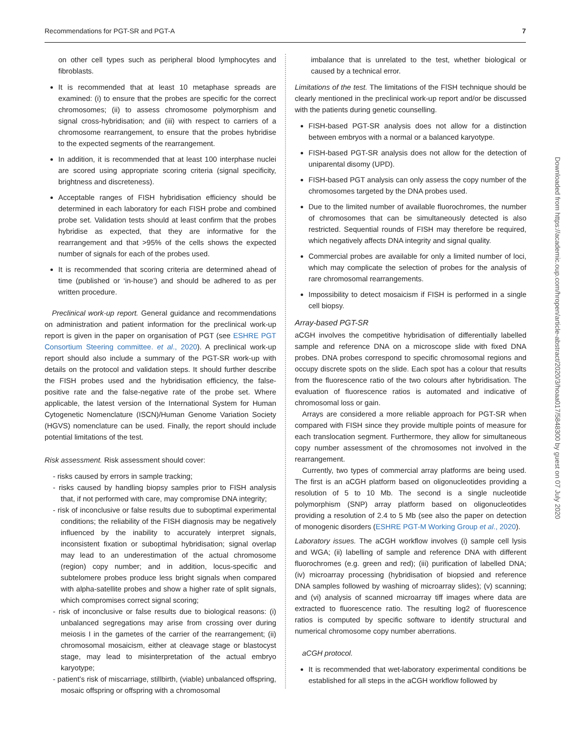Recommendations for PGT-SR and PGT-A 7
on other cell types such as peripheral blood lymphocytes and fibroblasts.
It is recommended that at least 10 metaphase spreads are examined: (i) to ensure that the probes are specific for the correct chromosomes; (ii) to assess chromosome polymorphism and signal cross-hybridisation; and (iii) with respect to carriers of a chromosome rearrangement, to ensure that the probes hybridise to the expected segments of the rearrangement.
In addition, it is recommended that at least 100 interphase nuclei are scored using appropriate scoring criteria (signal specificity, brightness and discreteness).
Acceptable ranges of FISH hybridisation efficiency should be determined in each laboratory for each FISH probe and combined probe set. Validation tests should at least confirm that the probes hybridise as expected, that they are informative for the rearrangement and that >95% of the cells shows the expected number of signals for each of the probes used.
It is recommended that scoring criteria are determined ahead of time (published or ‘in-house’) and should be adhered to as per written procedure.
Preclinical work-up report. General guidance and recommendations on administration and patient information for the preclinical work-up report is given in the paper on organisation of PGT (see ESHRE PGT Consortium Steering committee. et al., 2020). A preclinical work-up report should also include a summary of the PGT-SR work-up with details on the protocol and validation steps. It should further describe the FISH probes used and the hybridisation efficiency, the false-positive rate and the false-negative rate of the probe set. Where applicable, the latest version of the International System for Human Cytogenetic Nomenclature (ISCN)/Human Genome Variation Society (HGVS) nomenclature can be used. Finally, the report should include potential limitations of the test.
Risk assessment. Risk assessment should cover:
- risks caused by errors in sample tracking;
- risks caused by handling biopsy samples prior to FISH analysis that, if not performed with care, may compromise DNA integrity;
- risk of inconclusive or false results due to suboptimal experimental conditions; the reliability of the FISH diagnosis may be negatively influenced by the inability to accurately interpret signals, inconsistent fixation or suboptimal hybridisation; signal overlap may lead to an underestimation of the actual chromosome (region) copy number; and in addition, locus-specific and subtelomere probes produce less bright signals when compared with alpha-satellite probes and show a higher rate of split signals, which compromises correct signal scoring;
- risk of inconclusive or false results due to biological reasons: (i) unbalanced segregations may arise from crossing over during meiosis I in the gametes of the carrier of the rearrangement; (ii) chromosomal mosaicism, either at cleavage stage or blastocyst stage, may lead to misinterpretation of the actual embryo karyotype;
- patient’s risk of miscarriage, stillbirth, (viable) unbalanced offspring, mosaic offspring or offspring with a chromosomal
imbalance that is unrelated to the test, whether biological or caused by a technical error.
Limitations of the test. The limitations of the FISH technique should be clearly mentioned in the preclinical work-up report and/or be discussed with the patients during genetic counselling.
FISH-based PGT-SR analysis does not allow for a distinction between embryos with a normal or a balanced karyotype.
FISH-based PGT-SR analysis does not allow for the detection of uniparental disomy (UPD).
FISH-based PGT analysis can only assess the copy number of the chromosomes targeted by the DNA probes used.
Due to the limited number of available fluorochromes, the number of chromosomes that can be simultaneously detected is also restricted. Sequential rounds of FISH may therefore be required, which negatively affects DNA integrity and signal quality.
Commercial probes are available for only a limited number of loci, which may complicate the selection of probes for the analysis of rare chromosomal rearrangements.
Impossibility to detect mosaicism if FISH is performed in a single cell biopsy.
Array-based PGT-SR
aCGH involves the competitive hybridisation of differentially labelled sample and reference DNA on a microscope slide with fixed DNA probes. DNA probes correspond to specific chromosomal regions and occupy discrete spots on the slide. Each spot has a colour that results from the fluorescence ratio of the two colours after hybridisation. The evaluation of fluorescence ratios is automated and indicative of chromosomal loss or gain.
Arrays are considered a more reliable approach for PGT-SR when compared with FISH since they provide multiple points of measure for each translocation segment. Furthermore, they allow for simultaneous copy number assessment of the chromosomes not involved in the rearrangement.
Currently, two types of commercial array platforms are being used. The first is an aCGH platform based on oligonucleotides providing a resolution of 5 to 10 Mb. The second is a single nucleotide polymorphism (SNP) array platform based on oligonucleotides providing a resolution of 2.4 to 5 Mb (see also the paper on detection of monogenic disorders (ESHRE PGT-M Working Group et al., 2020).
Laboratory issues. The aCGH workflow involves (i) sample cell lysis and WGA; (ii) labelling of sample and reference DNA with different fluorochromes (e.g. green and red); (iii) purification of labelled DNA; (iv) microarray processing (hybridisation of biopsied and reference DNA samples followed by washing of microarray slides); (v) scanning; and (vi) analysis of scanned microarray tiff images where data are extracted to fluorescence ratio. The resulting log2 of fluorescence ratios is computed by specific software to identify structural and numerical chromosome copy number aberrations.
aCGH protocol.
It is recommended that wet-laboratory experimental conditions be established for all steps in the aCGH workflow followed by
Downloaded from https://academic.oup.com/hropen/article-abstract/2020/3/hoaa017/5848300 by guest on 07 July 2020